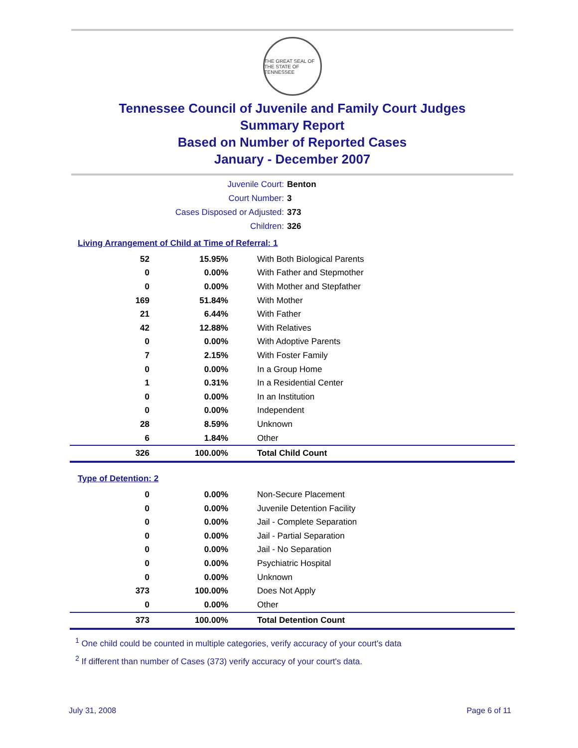THE GREAT SEAL OF THE STATE OF TENNESSEE
Tennessee Council of Juvenile and Family Court Judges
Summary Report
Based on Number of Reported Cases
January - December 2007
Juvenile Court: Benton
Court Number: 3
Cases Disposed or Adjusted: 373
Children: 326
Living Arrangement of Child at Time of Referral: 1
| 52 | 15.95% | With Both Biological Parents |
| 0 | 0.00% | With Father and Stepmother |
| 0 | 0.00% | With Mother and Stepfather |
| 169 | 51.84% | With Mother |
| 21 | 6.44% | With Father |
| 42 | 12.88% | With Relatives |
| 0 | 0.00% | With Adoptive Parents |
| 7 | 2.15% | With Foster Family |
| 0 | 0.00% | In a Group Home |
| 1 | 0.31% | In a Residential Center |
| 0 | 0.00% | In an Institution |
| 0 | 0.00% | Independent |
| 28 | 8.59% | Unknown |
| 6 | 1.84% | Other |
| 326 | 100.00% | Total Child Count |
Type of Detention: 2
| 0 | 0.00% | Non-Secure Placement |
| 0 | 0.00% | Juvenile Detention Facility |
| 0 | 0.00% | Jail - Complete Separation |
| 0 | 0.00% | Jail - Partial Separation |
| 0 | 0.00% | Jail - No Separation |
| 0 | 0.00% | Psychiatric Hospital |
| 0 | 0.00% | Unknown |
| 373 | 100.00% | Does Not Apply |
| 0 | 0.00% | Other |
| 373 | 100.00% | Total Detention Count |
<sup>1</sup> One child could be counted in multiple categories, verify accuracy of your court's data
<sup>2</sup> If different than number of Cases (373) verify accuracy of your court's data.
July 31, 2008 Page 6 of 11